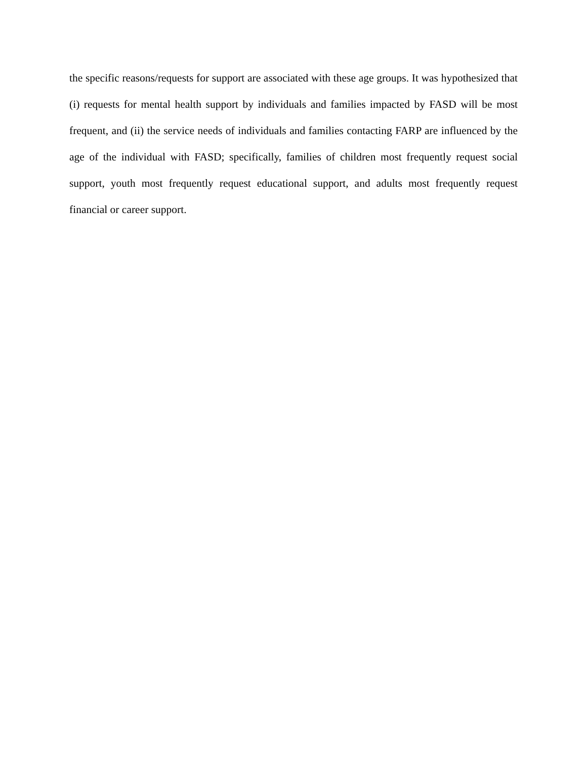the specific reasons/requests for support are associated with these age groups. It was hypothesized that (i) requests for mental health support by individuals and families impacted by FASD will be most frequent, and (ii) the service needs of individuals and families contacting FARP are influenced by the age of the individual with FASD; specifically, families of children most frequently request social support, youth most frequently request educational support, and adults most frequently request financial or career support.